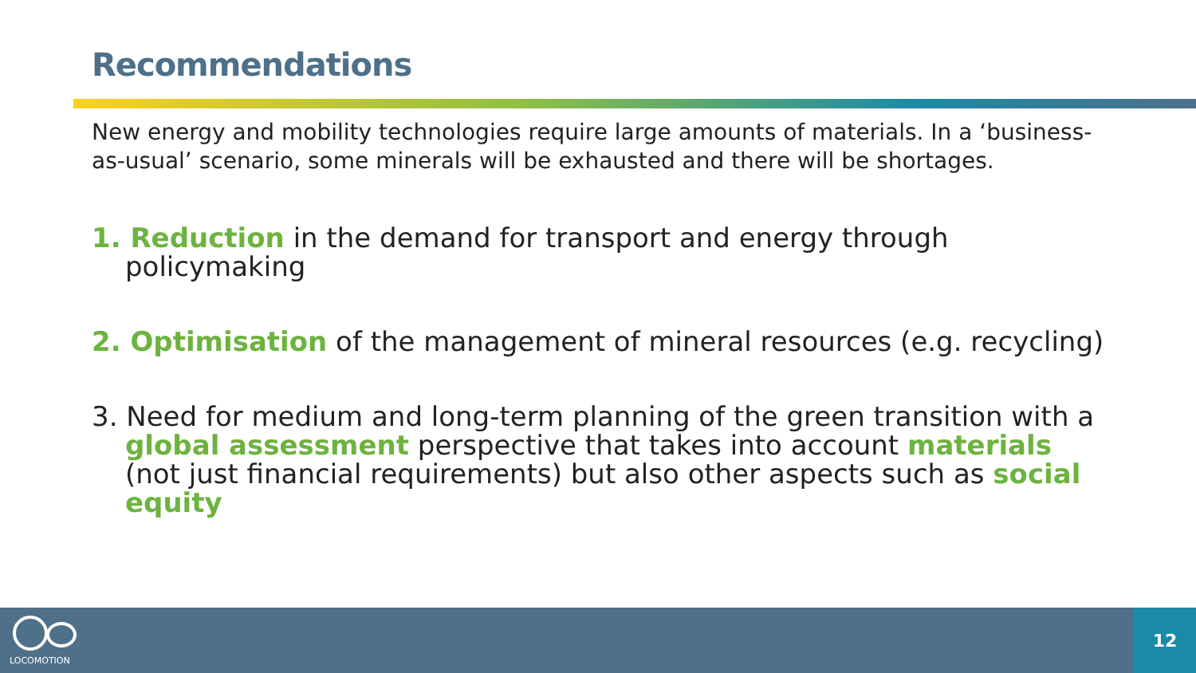Recommendations
New energy and mobility technologies require large amounts of materials. In a ‘business-as-usual’ scenario, some minerals will be exhausted and there will be shortages.
1. Reduction in the demand for transport and energy through policymaking
2. Optimisation of the management of mineral resources (e.g. recycling)
3. Need for medium and long-term planning of the green transition with a global assessment perspective that takes into account materials (not just financial requirements) but also other aspects such as social equity
LOCOMOTION
12